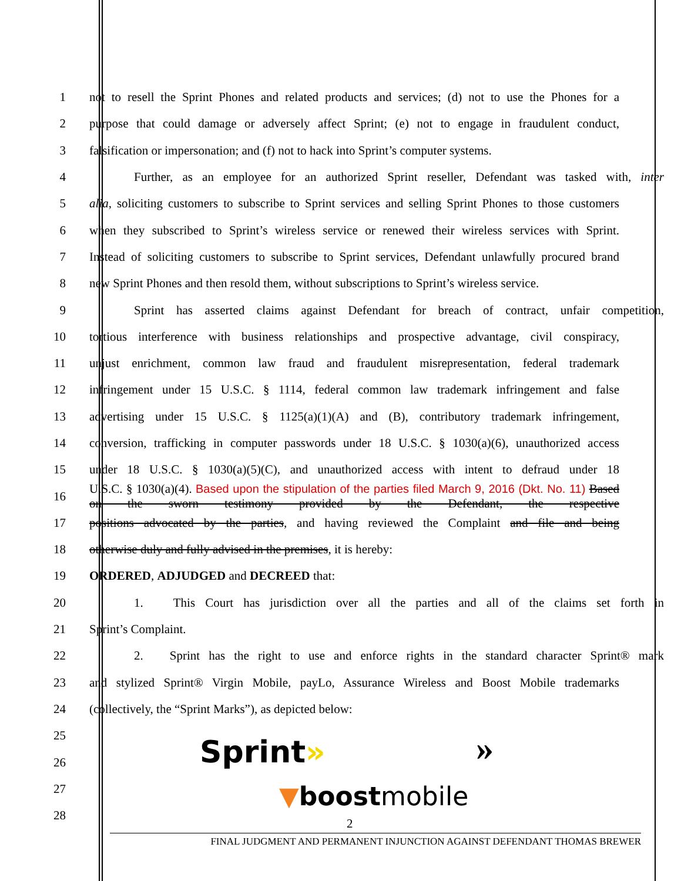1
not to resell the Sprint Phones and related products and services; (d) not to use the Phones for a
2
purpose that could damage or adversely affect Sprint; (e) not to engage in fraudulent conduct,
3
falsification or impersonation; and (f) not to hack into Sprint’s computer systems.
4
Further, as an employee for an authorized Sprint reseller, Defendant was tasked with, inter
5
alia, soliciting customers to subscribe to Sprint services and selling Sprint Phones to those customers
6
when they subscribed to Sprint’s wireless service or renewed their wireless services with Sprint.
7
Instead of soliciting customers to subscribe to Sprint services, Defendant unlawfully procured brand
8
new Sprint Phones and then resold them, without subscriptions to Sprint’s wireless service.
9
Sprint has asserted claims against Defendant for breach of contract, unfair competition,
10
tortious interference with business relationships and prospective advantage, civil conspiracy,
11
unjust enrichment, common law fraud and fraudulent misrepresentation, federal trademark
12
infringement under 15 U.S.C. § 1114, federal common law trademark infringement and false
13
advertising under 15 U.S.C. § 1125(a)(1)(A) and (B), contributory trademark infringement,
14
conversion, trafficking in computer passwords under 18 U.S.C. § 1030(a)(6), unauthorized access
15
under 18 U.S.C. § 1030(a)(5)(C), and unauthorized access with intent to defraud under 18
16
U.S.C. § 1030(a)(4). Based upon the stipulation of the parties filed March 9, 2016 (Dkt. No. 11) Based on the sworn testimony provided by the Defendant, the respective
17
positions advocated by the parties, and having reviewed the Complaint and file and being
18 otherwise duly and fully advised in the premises, it is hereby:
19 ORDERED, ADJUDGED and DECREED that:
20
1. This Court has jurisdiction over all the parties and all of the claims set forth in
21 Sprint’s Complaint.
22
2. Sprint has the right to use and enforce rights in the standard character Sprint® mark
23
and stylized Sprint® Virgin Mobile, payLo, Assurance Wireless and Boost Mobile trademarks
24 (collectively, the “Sprint Marks”), as depicted below:
25
26
27
28
Sprint» »
▼boostmobile
2
FINAL JUDGMENT AND PERMANENT INJUNCTION AGAINST DEFENDANT THOMAS BREWER